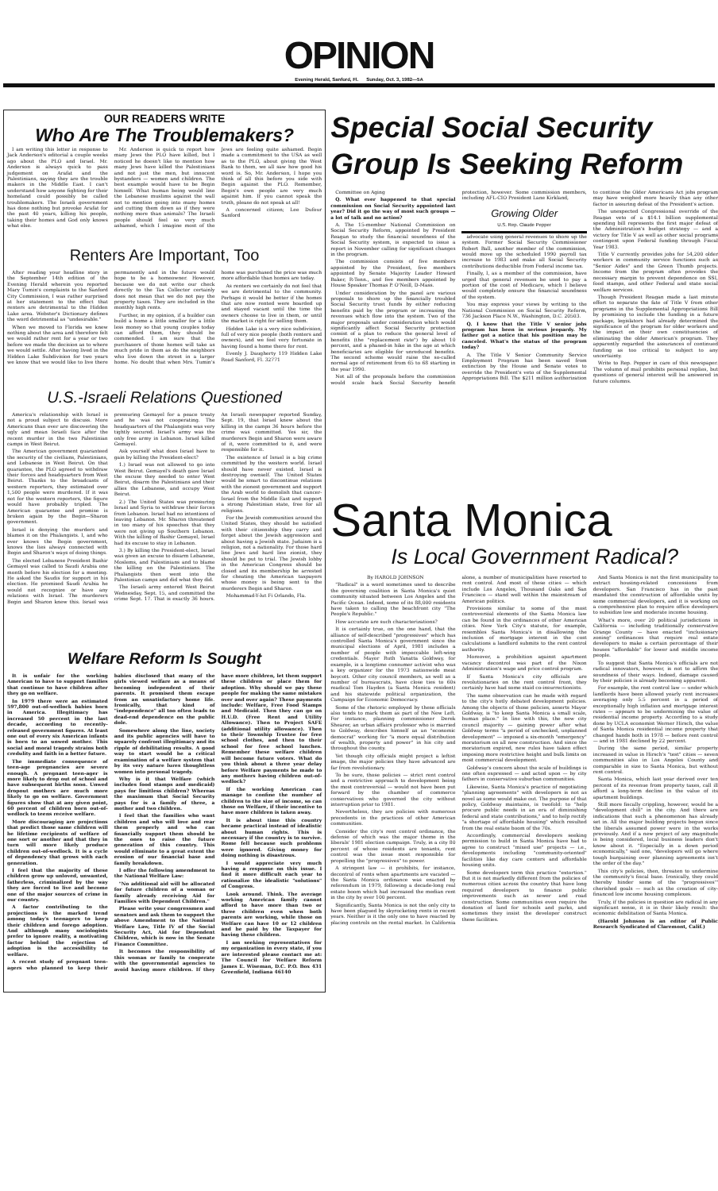OPINION
Evening Herald, Sanford, Fl. Sunday, Oct. 3, 1982—5A
OUR READERS WRITE
Who Are The Troublemakers?
I am writing this letter in response to Jack Anderson's editorial a couple weeks ago about the PLO and Israel. Mr. Anderson is always quick to pass judgement on Arafat and the Palestinians, saying they are the trouble makers in the Middle East. I can't understand how anyone fighting for their homeland could possibly be called troublemakers. The Israeli government has done nothing but provoke Arafat for the past 40 years, killing his people, taking their homes and God only knows what else.
Mr. Anderson is quick to report how many Jews the PLO have killed, but I noticed he doesn't like to mention how many Jews have killed the Palestinians and not just the men, but innocent bystanders — women and children. The best example would have to be Begin himself. What human being would line the Lebanese muslims against the wall not to mention going into many homes and cutting them down as if they were nothing more than animals? The Israeli people should feel so very much ashamed, which I imagine most of the Jews are feeling quite ashamed. Begin made a commitment to the USA as well as to the PLO, about giving the West Bank to them, we all saw how good his word is. So, Mr. Anderson, I hope you think of all this before you side with Begin against the PLO. Remember, Begin's own people are very much against him. If you cannot speak the truth, please do not speak at all!
A concerned citizen; Lee Dufour Sanford
Renters Are Important, Too
After reading your headline story in the September 14th edition of the Evening Herald wherein you reported Mary Tumin's complaints to the Sanford City Commission, I was rather surprised at her statement to the effect that renters are detrimental to the Hidden Lake area. Webster's Dictionary defines the word detrimental as "undesirable."
When we moved to Florida we knew nothing about the area and therefore felt we would rather rent for a year or two before we made the decision as to where we would settle. After having lived in the Hidden Lake Subdivision for two years we know that we would like to live there permanently and in the future would hope to be a homeowner. However, because we do not write our check directly to the Tax Collector certainly does not mean that we do not pay the property taxes. They are included in the monthly high rents.
Further, in my opinion, if a builder can build a home a little smaller for a little less money so that young couples today can afford them, they should be commended. I am sure that the purchasers of those homes will take as much pride in them as do the neighbors who live down the street in a larger home. No doubt that when Mrs. Tumin's home was purchased the price was much more affordable than homes are today.
As renters we certainly do not feel that we are detrimental to the community. Perhaps it would be better if the homes that are now rented were boarded up and stayed vacant until the time the owners choose to live in them, or until the market is right for selling them.
Hidden Lake is a very nice subdivision, full of very nice people (both renters and owners), and we feel very fortunate in having found a home there for rent.
Evenly J. Daugherty 119 Hidden Lake Road Sanford, Fl. 32771
U.S.-Israeli Relations Questioned
America's relationship with Israel is not a proud subject to discuss. More Americans than ever are discovering the ugly and mean Israeli face after the recent murder in the two Palestinian camps in West Beirut.
The American government guaranteed the security of the civilians, Palestinians, and Lebanese in West Beirut. On that guarantee, the PLO agreed to withdraw their forces and headquarters from West Beirut. Thanks to the broadcasts of western reporters, they estimated over 1,500 people were murdered. If it was not for the western reporters, the figure would have probably tripled. The American guarantee and promise is broken again by the Begin—Sharon government.
Israel is denying the murders and blames it on the Phalangists. I, and who ever knows the Begin government, knows the lies always connected with Begin and Sharon's ways of doing things.
The elected Lebanese President Bashir Gemayel was called to Saudi Arabia one month before his election for a meeting. He asked the Saudis for support in his election. He promised Saudi Arabia he would not recognize or have any relations with Israel. The murderers Begin and Sharon knew this. Israel was pressuring Gemayel for a peace treaty and he was not cooperating. The headquarters of the Phalangists was very tightly secured. Israel's army was the only free army in Lebanon. Israel killed Gemayel.
Ask yourself what does Israel have to gain by killing the President-elect?
1.) Israel was not allowed to go into West Beirut. Gemayel's death gave Israel the excuse they needed to enter West Beirut, disarm the Palestinians and their allies the Lebanese, and occupy West Beirut.
2.) The United States was pressuring Israel and Syria to withdraw their forces from Lebanon. Israel had no intentions of leaving Lebanon. Mr. Sharon threatened in too many of his speeches that they were not giving up Southern Lebanon. With the killing of Bashir Gemayel, Israel had its excuse to stay in Lebanon.
3.) By killing the President-elect, Israel was given an excuse to disarm Lebanese, Moslems, and Palestinians and to blame the killing on the Palestinians. The Phalangists then went into the Palestinian camps and did what they did.
The Israeli army entered West Beirut Wednesday, Sept. 15, and committed the crime Sept. 17. That is exactly 36 hours. An Israeli newspaper reported Sunday, Sept. 19, that Israel knew about the killing in the camps 36 hours before the crime was committed. Yes sir, the murderers Begin and Sharon were aware of it, were committed to it, and were responsible for it.
The existence of Israel is a big crime committed by the western world. Israel should have never existed. Israel is destroying ownself. The United States would be smart to discontinue relations with the zionest government and support the Arab world to demolish that cancer-Israel from the Middle East and support a strong Palestinian state, free for all religions.
For the Jewish communities around the United States, they should be satisfied with their citizenship they carry and forget about the Jewish aggression and about having a Jewish state. Judaism is a religion, not a nationality. For those hard line Jews and hard line zionist, they should be put to trial. The Jewish lobby in the American Congress should be closed and its membership be arrested for cheating the American taxpayers whose money is being sent to the murderers Begin and Sharon.
Mohammad-Y-lut Fi Orlando, Fla.
Welfare Reform Is Sought
It is unfair for the working American to have to support families that continue to have children after they go on welfare.
In 1979 there were an estimated 597,800 out-of-wedlock babies born in America. Illegitimacy has increased 50 percent in the last decade, according to recently-released government figures. At least one out of every six American infants is born to an unwed mother. This social and moral tragedy strains both credulity and faith in a better future.
The immediate consequence of teen-age pregnancies are severe enough. A pregnant teen-ager is more likely to drop out of school and have subsequent births soon. Unwed dropout mothers are much more likely to go on welfare. Government figures show that at any given point, 60 percent of children born out-of-wedlock to teens receive welfare.
More discouraging are projections that predict those same children will be lifetime recipients of welfare of one sort or another and that they in turn will more likely produce children out-of-wedlock. It is a cycle of dependency that grows with each generation.
I feel that the majority of these children grow up unloved, unwanted, fatherless, criminalized by the way they are forced to live and become one of the major sources of crime in our country.
A factor contributing to the projections is the marked trend among today's teenagers to keep their children and forego adoption. And although many sociologists prefer to ignore reality, a motivating factor behind the rejection of adoption is the accessibility to welfare.
A recent study of pregnant teen-agers who planned to keep their babies disclosed that many of the girls viewed welfare as a means of becoming independent of their parents. It promised them escape from an unsatisfactory home life. Ironically, that kind of "independence" all too often leads to dead-end dependence on the public dole.
Somewhere along the line, society and its public agencies will have to squarely confront illegitimacy and its ripple of debilitating results. A good way to start would be a critical examination of a welfare system that by its very nature lures thoughtless women into personal tragedy.
Why is it that Welfare (which includes food stamps and medicaid) pays for limitless children? Whereas the maximum that Social Security pays for is a family of three, a mother and two children.
I feel that the families who want children and who will love and rear them properly and who can financially support them should be the ones to raise the future generation of this country. This would eliminate to a great extent the erosion of our financial base and family breakdown.
I offer the following amendment to the National Welfare Law:
"No additional aid will be allocated for future children of a woman or family already receiving Aid for Families with Dependent Children."
Please write your congressmen and senators and ask them to support the above Amendment to the National Welfare Law, Title IV of the Social Security Act, Aid for Dependent Children, which is now in the Senate Finance Committee.
It becomes the responsibility of this woman or family to cooperate with the governmental agencies to avoid having more children. If they have more children, let them support these children or place them for adoption. Why should we pay these people for making the same mistakes over and over again? These payments include: Welfare, Free Food Stamps and Medicaid. Then they can go on H.U.D. (Free Rent and Utility Allowance). Then to Project SAFE (additional utility allowance). Then to their Township Trustee for free school clothes, and then to their school for free school lunches. Remember these welfare children will become future voters. What do you think about a three year delay before Welfare payments be made to any mothers having children out-of-wedlock?
If the working American can manage to confine the number of children to the size of income, so can those on Welfare, if their incentive to have more children is taken away.
It is about time this country became practical instead of idealistic about human rights. This is necessary if the country is to survive. Rome fell because such problems were ignored. Giving money for doing nothing is disastrous.
I would appreciate very much having a response on this issue. I find it more difficult each year to rationalize the idealistic "solutions" of Congress.
Look around. Think. The average working American family cannot afford to have more than two or three children even when both parents are working, while those on Welfare can have 10 or 12 children and be paid by the Taxpayer for having these children.
I am seeking representatives for my organization in every state, if you are interested please contact me at: The Council for Welfare Reform James E. Wiseman, D.C. P.O. Box 431 Greenfield, Indiana 46140
Special Social Security Group Is Seeking Reform
Committee on Aging
Q. What ever happened to that special commission on Social Security appointed last year? Did it go the way of most such groups — a lot of talk and no action?
A. The 15-member National Commission on Social Security Reform, appointed by President Reagan to study the financial soundness of the Social Security system, is expected to issue a report in November calling for significant changes in the program.
The commission consists of five members appointed by the President, five members appointed by Senate Majority Leader Howard Baker, R-Tenn., and five members appointed by House Speaker Thomas P. O'Neill, D-Mass.
Under consideration by the panel are various proposals to shore up the financially troubled Social Security trust funds by either reducing benefits paid by the program or increasing the revenues which flow into the system. Two of the major proposals under consideration which would significantly affect Social Security protection consist of a plan to reduce the general level of benefits (the "replacement rate") by about 10 percent, and a phased-in hike in the age at which beneficiaries are eligible for unreduced benefits. The second scheme would raise the so-called normal age of retirement from 65 to 68 starting in the year 1990.
Not all of the proposals before the commission would scale back Social Security benefit protection, however. Some commission members, including AFL-CIO President Lane Kirkland,
Growing Older
U.S. Rep. Claude Pepper
advocate using general revenues to shore up the system. Former Social Security Commissioner Robert Ball, another member of the commission, would move up the scheduled 1990 payroll tax increase to 1983 and make all Social Security contributions deductible from Federal income tax.
Finally, I, as a member of the commission, have urged that general revenues be used to pay a portion of the cost of Medicare, which I believe would completely ensure the financial soundness of the system.
You may express your views by writing to the National Commission on Social Security Reform, 736 Jackson Place N.W., Washington, D.C. 20503.
Q. I know that the Title V senior jobs program has been in serious jeopardy. My father got a notice that his position may be canceled. What's the status of the program today?
A. The Title V Senior Community Service Employment Program has been saved from extinction by the House and Senate votes to override the President's veto of the Supplemental Appropriations Bill. The $211 million authorization to continue the Older Americans Act jobs program may have weighed more heavily than any other factor in assuring defeat of the President's action.
The unexpected Congressional override of the Reagan veto of a $14.1 billion supplemental spending bill represents the first major defeat of the Administration's budget strategy — and a victory for Title V as well as other social programs contingent upon Federal funding through Fiscal Year 1983.
Title V currently provides jobs for 54,200 older workers in community service functions such as "Senior Aides" and the Green Thumb projects. Income from the program often provides the necessary margin to prevent dependence on SSI, food stamps, and other Federal and state social welfare services.
Though President Reagan made a last minute effort to separate the fate of Title V from other programs in the Supplemental Appropriations Bill by promising to include the funding in a future package, legislators had already determined the significance of the program for older workers and the impact on their own constituencies of eliminating the older American's program. They apparently regarded the assurances of continued funding as too critical to subject to any uncertainty.
Write to Rep. Pepper in care of this newspaper. The volumn of mail prohibits personal replies, but questions of general interest will be answered in future columns.
Santa Monica
Is Local Government Radical?
By HAROLD JOHNSON
"Radical" is a word sometimes used to describe the governing coalition in Santa Monica's quiet community situated between Los Angeles and the Pacific Ocean. Indeed, some of its 88,000 residents have taken to calling the beachfront city "The People's Republic."
How accurate are such characterizations?
It is certainly true, on the one hand, that the alliance of self-described "progressives" which has controlled Santa Monica's government since the municipal elections of April, 1981 includes a number of people with impeccable left-wing credentials. Mayor Ruth Yanatta Goldway, for example, is a longtime consumer activist who was a key organizer for the 1973 nationwide meat boycott. Other city council members, as well as a number of bureaucrats, have close ties to 60s readical Tom Hayden (a Santa Monica resident) and his statewide political organization, the Campaign for Economic Democracy.
Some of the rhetoric employed by these officials also tends to mark them as part of the New Left. For instance, planning commissioner Derek Shearer, an urban affairs professor who is married to Goldway, describes himself as an "economic democrat" working for "a more equal distribution of wealth, property and power" in his city and throughout the county.
Yet though city officials might project a leftist image, the major policies they have advanced are far from revolutionary.
To be sure, those policies — strict rent control and a restrictive approach to development being the most controversial — would not have been put forward by the chamber of commerce conservatives who governed the city without interruption prior to 1981.
Nevertheless, they are policies with numerous precedents in the practices of other American communities.
Consider the city's rent control ordinance, the defense of which was the major theme in the liberals' 1981 election campaign. Truly, in a city 80 percent of whose residents are tenants, rent control was the issue most responsible for propelling the "progressives" to power.
A stringent law — it prohibits, for instance, decontrol of rents when apartments are vacated — the Santa Monica ordinance was enacted by referendum in 1979, following a decade-long real estate boom which had increased the median rent in the city by over 100 percent.
Significantly, Santa Monica is not the only city to have been plagued by skyrocketing rents in recent years. Neither is it the only one to have reacted by placing controls on the rental market. In California alone, a number of municipalities have resorted to rent control. And most of these cities — which include Los Angeles, Thousand Oaks and San Francisco — stand well within the mainstream of American politics.
Provisions similar to some of the most controversial elements of the Santa Monica law can be found in the ordinances of other American cities. New York City's statute, for example, resembles Santa Monica's in disallowing the inclusion of mortgage interest in the cost calculations a landlord submits to the rent control authority.
Moreover, a prohibition against apartment vacancy decontrol was part of the Nixon Administration's wage and price control program.
If Santa Monica's city officials are revolutionaries on the rent control front, they certainly have had some staid co-insurrectionists.
The same observation can be made with regard to the city's hotly debated development policies. Among the objects of those policies, asserts Mayor Goldway, is "to keep Santa Monica a small scale, human place." In line with this, the new city council majority — gaining power after what Goldway terms "a period of unchecked, unplanned development" — imposed a six-month "emergency" moratorium on all new construction. And since the moratorium expired, new rules have taken effect imposing more restrictive height and bulk limits on most commercial development.
Goldway's concern about the scale of buildings is one often expressed — and acted upon — by city fathers in conservative suburban communities.
Likewise, Santa Monica's practice of negotiating "planning agreements" with developers is not as novel as some would make out. The purpose of that policy, Goldway maintains, is twofold: to "help procure public needs in an era of diminishing federal and state contributions," and to help rectify "a shortage of affordable housing" which resulted from the real estate boom of the 70s.
Accordingly, commercial developers seeking permission to build in Santa Monica have had to agree to construct "mixed use" projects — i.e., developments including "community-oriented" facilities like day care centers and affordable housing units.
Some developers term this practice "extortion." But it is not markedly different from the policies of numerous cities across the country that have long required developers to finance public improvements such as sewer and road construction. Some communities even require the donation of land for schools and parks, and sometimes they insist the developer construct these facilities.
And Santa Monica is not the first municipality to extract housing-related concessions from developers. San Francisco has in the past mandated the construction of affordable units by some commercial developers, and it is working on a comprehensive plan to require office developers to subsidize low and moderate income housing.
What's more, over 20 political jurisdictions in California — including traditionally conservative Orange County — have enacted "inclusionary zoning" ordinances that require real estate developers to make a certain percentage of their houses "affordable" for lower and middle income people.
To suggest that Santa Monica's officials are not radical innovators, however, is not to affirm the soundness of their ways. Indeed, damage caused by their policies is already becoming apparent.
For example, the rent control law — under which landlords have been allowed yearly rent increases averaging only 5.5 percent in a period of exceptionally high inflation and mortgage interest rates — appears to be undermining the value of residential income property. According to a study done by UCLA economist Werner Hirsch, the value of Santa Monica residential income property that changed hands both in 1978 — before rent control — and in 1981 declined by 22 percent.
During the same period, similar property increased in value in Hirsch's "test" cities — seven communities also in Los Angeles County and comparable in size to Santa Monica, but without rent control.
Santa Monica, which last year derived over ten percent of its revenue from property taxes, call ill afford a long-term decline in the value of its apartment buildings.
Still more fiscally crippling, however, would be a "development chill" in the city. And there are indications that such a phenomenon has already set in. All the major building projects begun since the liberals assumed power were in the works previously. And if a new project of any magnitude is being considered, local business leaders don't know about it. "Especially in a down period economically," said one, "developers will go where tough bargaining over planning agreements isn't the order of the day."
This city's policies, then, threaten to undermine the community's fiscal base. Ironically, they could thereby hinder some of the "progressives'" cherished goals — such as the creation of city-financed low income housing complexes.
Truly, if the policies in question are radical in any significant sense, it is in their likely result: the economic debilitation of Santa Monica.
(Harold Johnson is an editor of Public Research Syndicated of Claremont, Calif.)